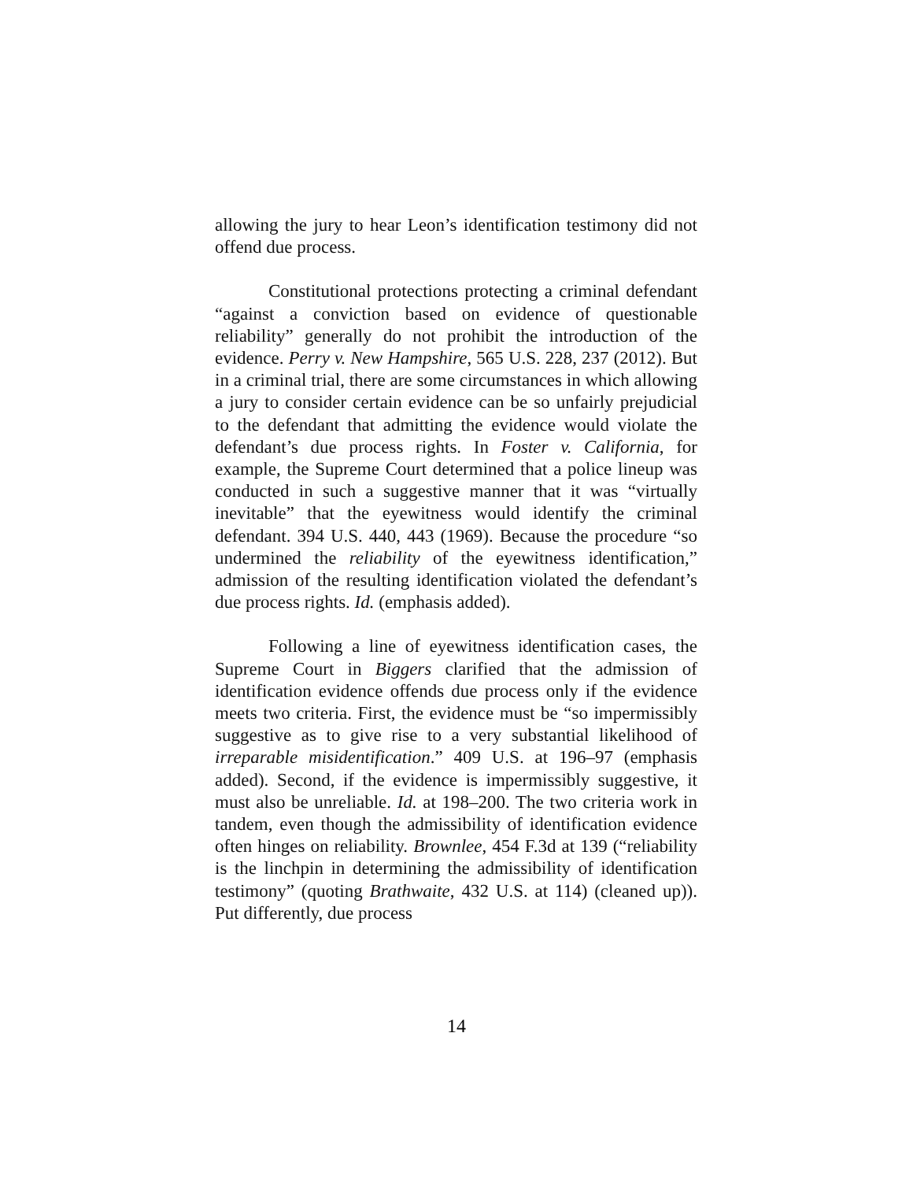allowing the jury to hear Leon’s identification testimony did not offend due process.
Constitutional protections protecting a criminal defendant “against a conviction based on evidence of questionable reliability” generally do not prohibit the introduction of the evidence. Perry v. New Hampshire, 565 U.S. 228, 237 (2012). But in a criminal trial, there are some circumstances in which allowing a jury to consider certain evidence can be so unfairly prejudicial to the defendant that admitting the evidence would violate the defendant’s due process rights. In Foster v. California, for example, the Supreme Court determined that a police lineup was conducted in such a suggestive manner that it was “virtually inevitable” that the eyewitness would identify the criminal defendant. 394 U.S. 440, 443 (1969). Because the procedure “so undermined the reliability of the eyewitness identification,” admission of the resulting identification violated the defendant’s due process rights. Id. (emphasis added).
Following a line of eyewitness identification cases, the Supreme Court in Biggers clarified that the admission of identification evidence offends due process only if the evidence meets two criteria. First, the evidence must be “so impermissibly suggestive as to give rise to a very substantial likelihood of irreparable misidentification.” 409 U.S. at 196–97 (emphasis added). Second, if the evidence is impermissibly suggestive, it must also be unreliable. Id. at 198–200. The two criteria work in tandem, even though the admissibility of identification evidence often hinges on reliability. Brownlee, 454 F.3d at 139 (“reliability is the linchpin in determining the admissibility of identification testimony” (quoting Brathwaite, 432 U.S. at 114) (cleaned up)). Put differently, due process
14